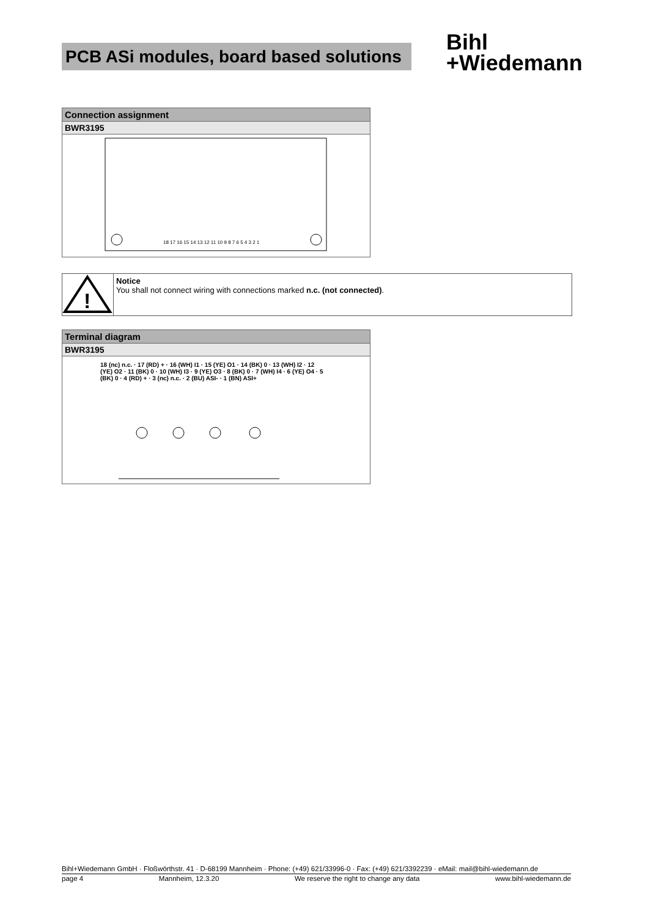PCB ASi modules, board based solutions
Bihl
+Wiedemann
| Connection assignment |
| BWR3195 |
| 18 17 16 15 14 13 12 11 10 9 8 7 6 5 4 3 2 1 |
!
Notice
You shall not connect wiring with connections marked n.c. (not connected).
| Terminal diagram |
| BWR3195 |
| 18 (nc) n.c. · 17 (RD) + · 16 (WH) I1 · 15 (YE) O1 · 14 (BK) 0 · 13 (WH) I2 · 12 (YE) O2 · 11 (BK) 0 · 10 (WH) I3 · 9 (YE) O3 · 8 (BK) 0 · 7 (WH) I4 · 6 (YE) O4 · 5 (BK) 0 · 4 (RD) + · 3 (nc) n.c. · 2 (BU) ASI- · 1 (BN) ASI+ |
Bihl+Wiedemann GmbH · Floßwörthstr. 41 · D-68199 Mannheim · Phone: (+49) 621/33996-0 · Fax: (+49) 621/3392239 · eMail: mail@bihl-wiedemann.de
page 4 Mannheim, 12.3.20 We reserve the right to change any data www.bihl-wiedemann.de